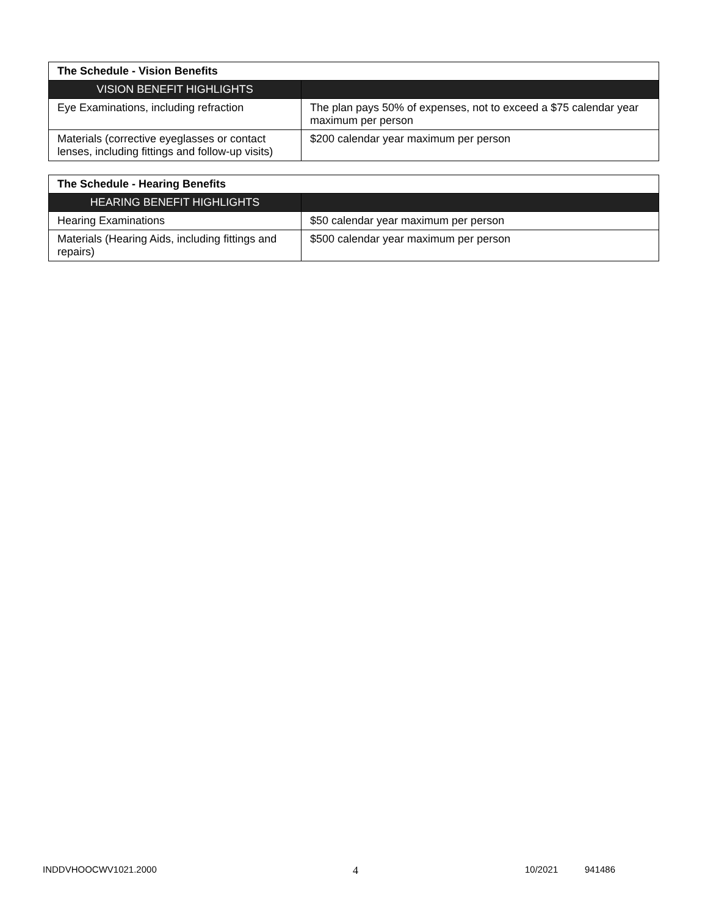| The Schedule - Vision Benefits | |
| --- | --- |
| VISION BENEFIT HIGHLIGHTS | |
| Eye Examinations, including refraction | The plan pays 50% of expenses, not to exceed a $75 calendar year maximum per person |
| Materials (corrective eyeglasses or contact lenses, including fittings and follow-up visits) | $200 calendar year maximum per person |
| The Schedule - Hearing Benefits | |
| --- | --- |
| HEARING BENEFIT HIGHLIGHTS | |
| Hearing Examinations | $50 calendar year maximum per person |
| Materials (Hearing Aids, including fittings and repairs) | $500 calendar year maximum per person |
INDDVHOOCWV1021.2000 4 10/2021 941486